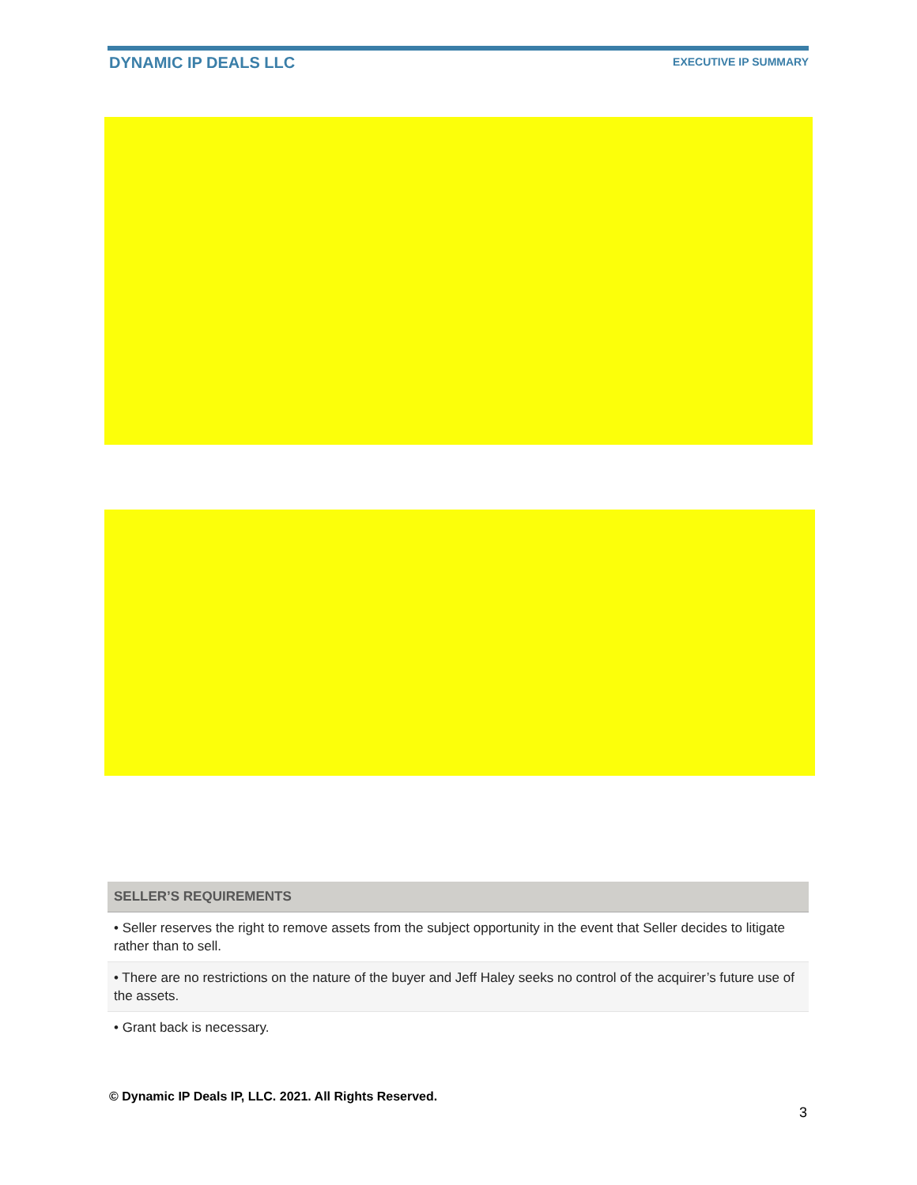DYNAMIC IP DEALS LLC EXECUTIVE IP SUMMARY
| SELLER’S REQUIREMENTS |
| --- |
| • Seller reserves the right to remove assets from the subject opportunity in the event that Seller decides to litigate rather than to sell. |
| • There are no restrictions on the nature of the buyer and Jeff Haley seeks no control of the acquirer’s future use of the assets. |
| • Grant back is necessary. |
© Dynamic IP Deals IP, LLC. 2021. All Rights Reserved.
3